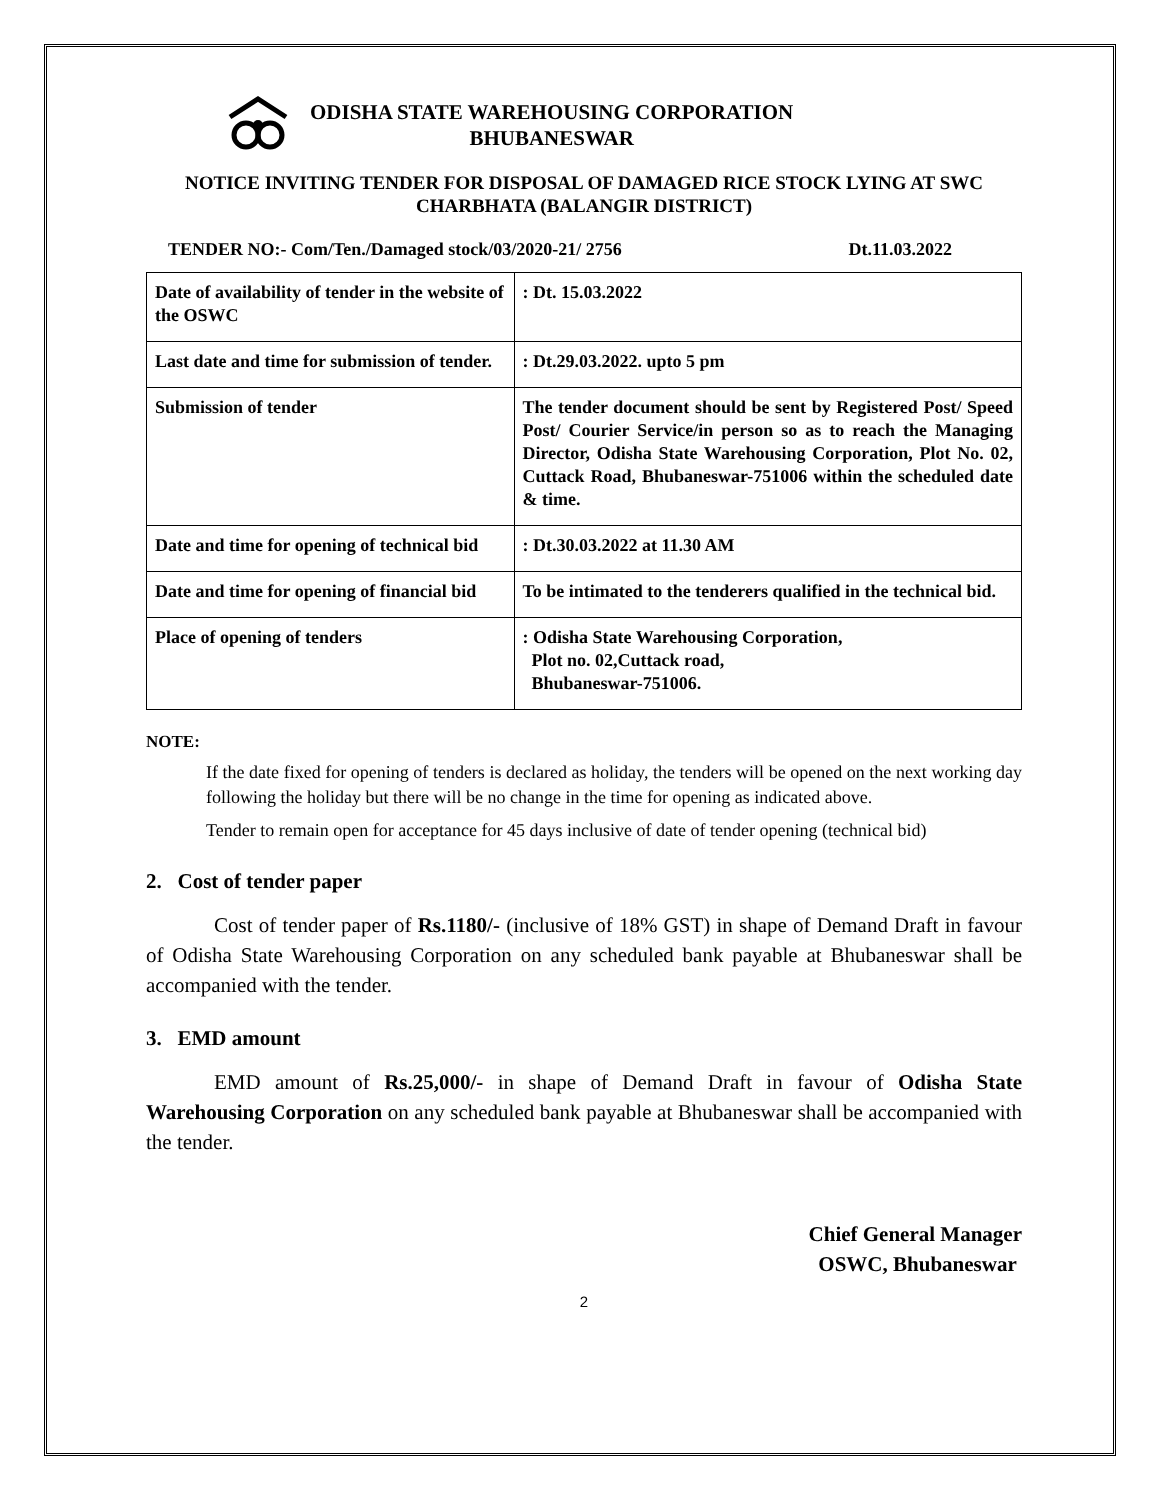ODISHA STATE WAREHOUSING CORPORATION
BHUBANESWAR
NOTICE INVITING TENDER FOR DISPOSAL OF DAMAGED RICE STOCK LYING AT SWC CHARBHATA (BALANGIR DISTRICT)
TENDER NO:- Com/Ten./Damaged stock/03/2020-21/ 2756 Dt.11.03.2022
| Date of availability of tender in the website of the OSWC | : Dt. 15.03.2022 |
| Last date and time for submission of tender. | : Dt.29.03.2022. upto 5 pm |
| Submission of tender | The tender document should be sent by Registered Post/ Speed Post/ Courier Service/in person so as to reach the Managing Director, Odisha State Warehousing Corporation, Plot No. 02, Cuttack Road, Bhubaneswar-751006 within the scheduled date & time. |
| Date and time for opening of technical bid | : Dt.30.03.2022 at 11.30 AM |
| Date and time for opening of financial bid | To be intimated to the tenderers qualified in the technical bid. |
| Place of opening of tenders | : Odisha State Warehousing Corporation, Plot no. 02,Cuttack road, Bhubaneswar-751006. |
NOTE:
If the date fixed for opening of tenders is declared as holiday, the tenders will be opened on the next working day following the holiday but there will be no change in the time for opening as indicated above.
Tender to remain open for acceptance for 45 days inclusive of date of tender opening (technical bid)
2. Cost of tender paper
Cost of tender paper of Rs.1180/- (inclusive of 18% GST) in shape of Demand Draft in favour of Odisha State Warehousing Corporation on any scheduled bank payable at Bhubaneswar shall be accompanied with the tender.
3. EMD amount
EMD amount of Rs.25,000/- in shape of Demand Draft in favour of Odisha State Warehousing Corporation on any scheduled bank payable at Bhubaneswar shall be accompanied with the tender.
Chief General Manager
OSWC, Bhubaneswar
2